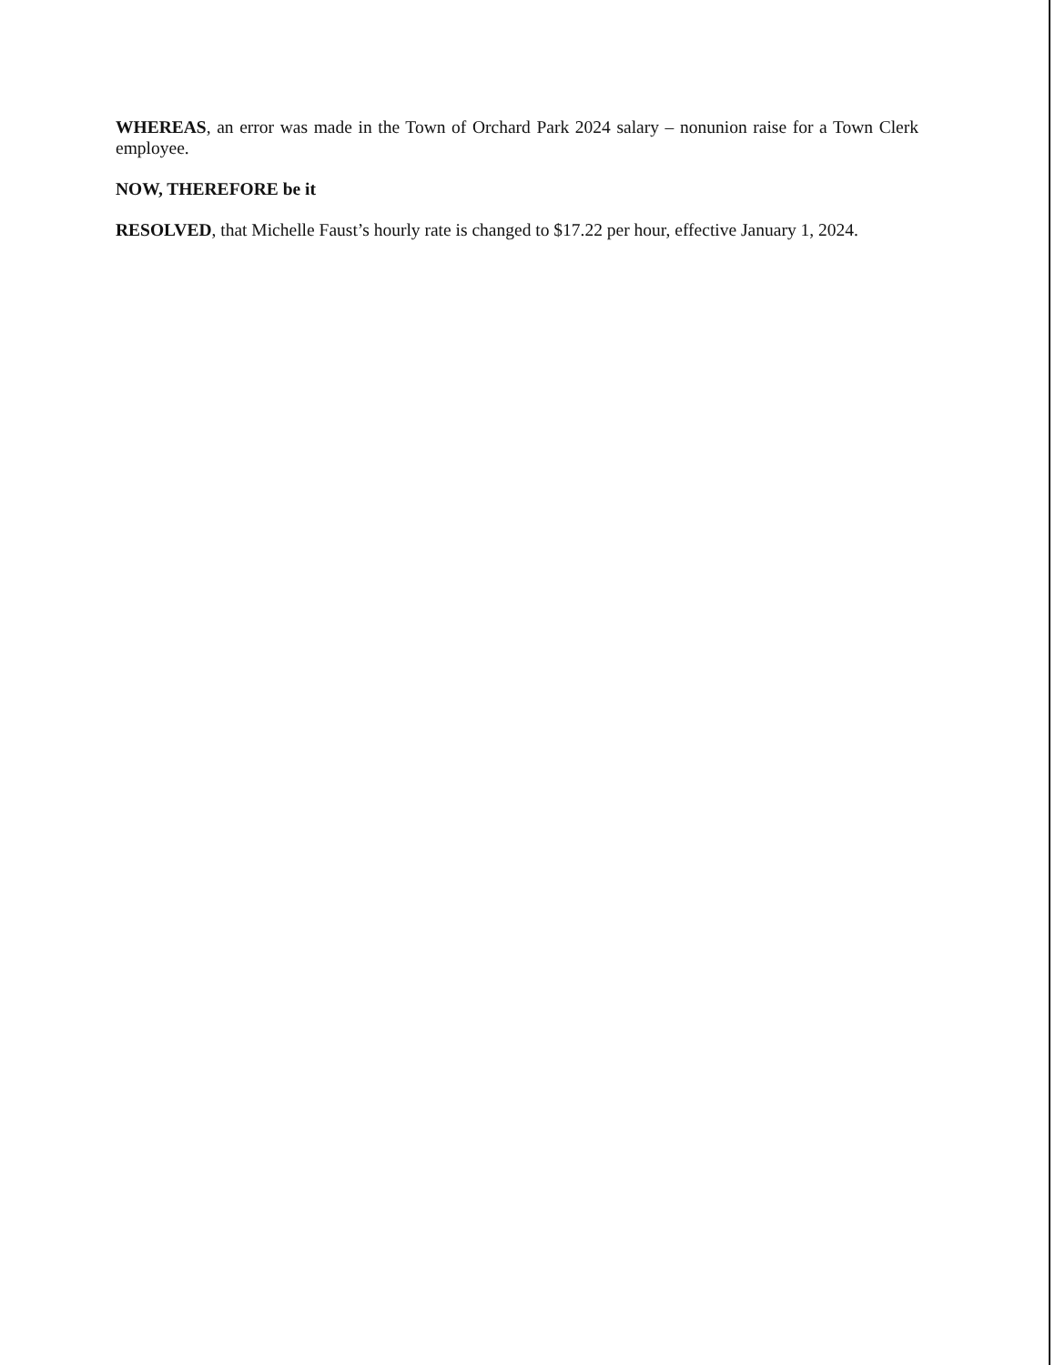WHEREAS, an error was made in the Town of Orchard Park 2024 salary – nonunion raise for a Town Clerk employee.
NOW, THEREFORE be it
RESOLVED, that Michelle Faust’s hourly rate is changed to $17.22 per hour, effective January 1, 2024.